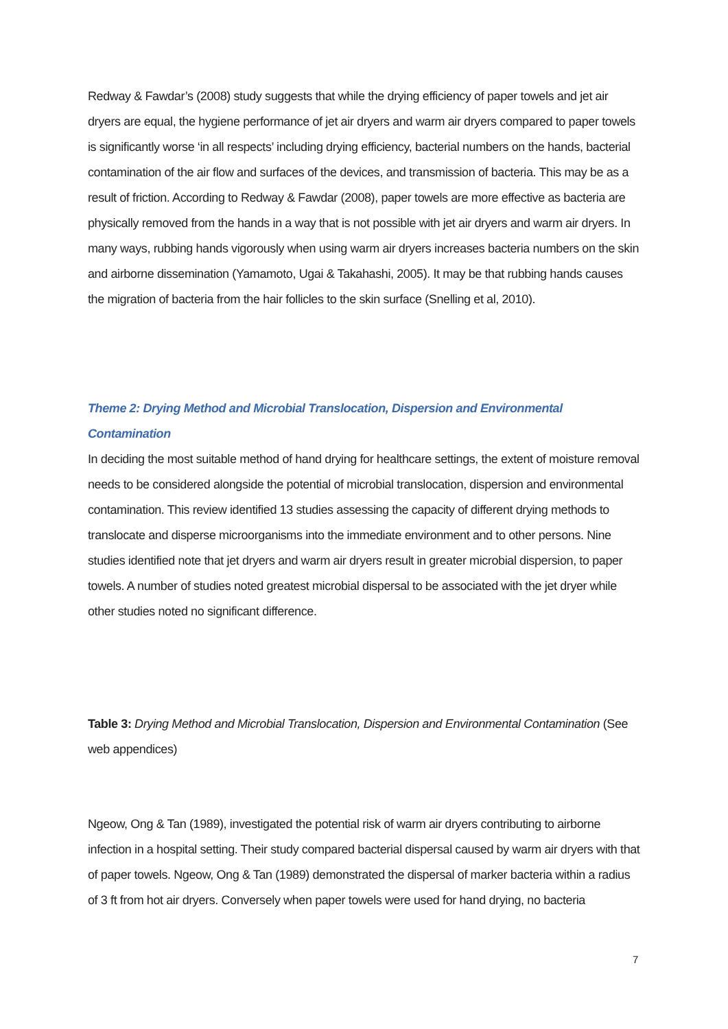Redway & Fawdar’s (2008) study suggests that while the drying efficiency of paper towels and jet air dryers are equal, the hygiene performance of jet air dryers and warm air dryers compared to paper towels is significantly worse ‘in all respects’ including drying efficiency, bacterial numbers on the hands, bacterial contamination of the air flow and surfaces of the devices, and transmission of bacteria. This may be as a result of friction. According to Redway & Fawdar (2008), paper towels are more effective as bacteria are physically removed from the hands in a way that is not possible with jet air dryers and warm air dryers. In many ways, rubbing hands vigorously when using warm air dryers increases bacteria numbers on the skin and airborne dissemination (Yamamoto, Ugai & Takahashi, 2005). It may be that rubbing hands causes the migration of bacteria from the hair follicles to the skin surface (Snelling et al, 2010).
Theme 2: Drying Method and Microbial Translocation, Dispersion and Environmental Contamination
In deciding the most suitable method of hand drying for healthcare settings, the extent of moisture removal needs to be considered alongside the potential of microbial translocation, dispersion and environmental contamination. This review identified 13 studies assessing the capacity of different drying methods to translocate and disperse microorganisms into the immediate environment and to other persons. Nine studies identified note that jet dryers and warm air dryers result in greater microbial dispersion, to paper towels. A number of studies noted greatest microbial dispersal to be associated with the jet dryer while other studies noted no significant difference.
Table 3: Drying Method and Microbial Translocation, Dispersion and Environmental Contamination (See web appendices)
Ngeow, Ong & Tan (1989), investigated the potential risk of warm air dryers contributing to airborne infection in a hospital setting. Their study compared bacterial dispersal caused by warm air dryers with that of paper towels. Ngeow, Ong & Tan (1989) demonstrated the dispersal of marker bacteria within a radius of 3 ft from hot air dryers. Conversely when paper towels were used for hand drying, no bacteria
7